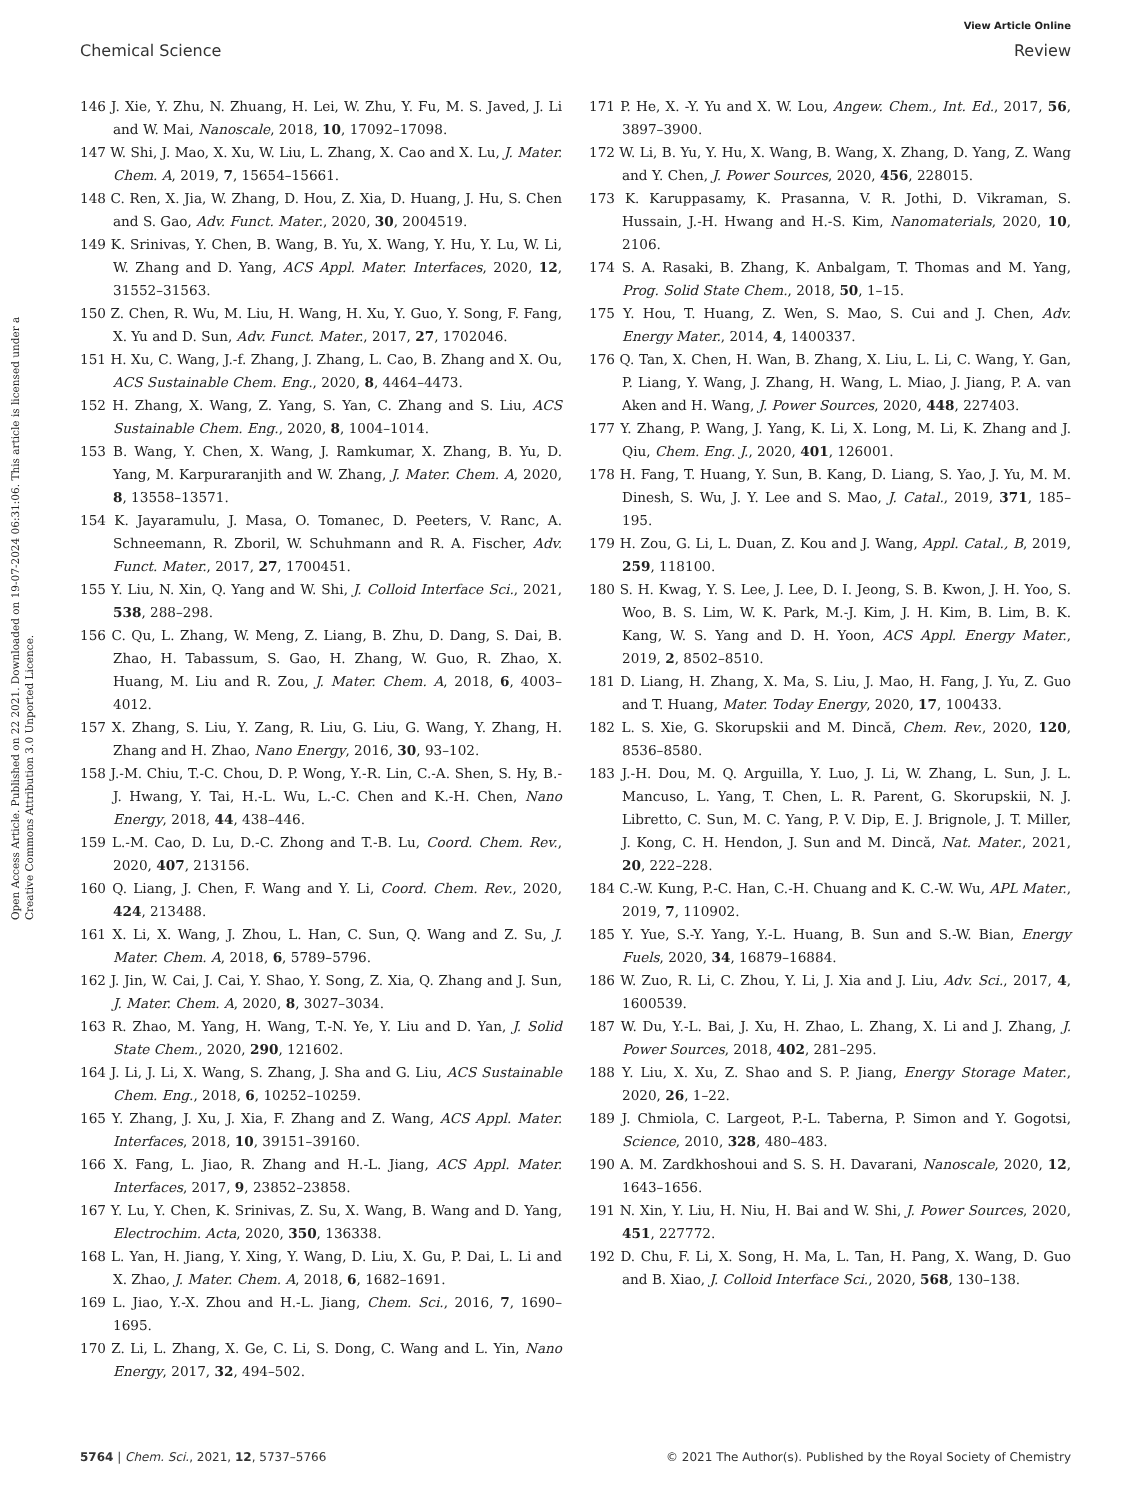View Article Online
Chemical Science Review
Open Access Article. Published on 22 2021. Downloaded on 19-07-2024 06:31:06. This article is licensed under a Creative Commons Attribution 3.0 Unported Licence.
146 J. Xie, Y. Zhu, N. Zhuang, H. Lei, W. Zhu, Y. Fu, M. S. Javed, J. Li and W. Mai, Nanoscale, 2018, 10, 17092–17098.
147 W. Shi, J. Mao, X. Xu, W. Liu, L. Zhang, X. Cao and X. Lu, J. Mater. Chem. A, 2019, 7, 15654–15661.
148 C. Ren, X. Jia, W. Zhang, D. Hou, Z. Xia, D. Huang, J. Hu, S. Chen and S. Gao, Adv. Funct. Mater., 2020, 30, 2004519.
149 K. Srinivas, Y. Chen, B. Wang, B. Yu, X. Wang, Y. Hu, Y. Lu, W. Li, W. Zhang and D. Yang, ACS Appl. Mater. Interfaces, 2020, 12, 31552–31563.
150 Z. Chen, R. Wu, M. Liu, H. Wang, H. Xu, Y. Guo, Y. Song, F. Fang, X. Yu and D. Sun, Adv. Funct. Mater., 2017, 27, 1702046.
151 H. Xu, C. Wang, J.-f. Zhang, J. Zhang, L. Cao, B. Zhang and X. Ou, ACS Sustainable Chem. Eng., 2020, 8, 4464–4473.
152 H. Zhang, X. Wang, Z. Yang, S. Yan, C. Zhang and S. Liu, ACS Sustainable Chem. Eng., 2020, 8, 1004–1014.
153 B. Wang, Y. Chen, X. Wang, J. Ramkumar, X. Zhang, B. Yu, D. Yang, M. Karpuraranjith and W. Zhang, J. Mater. Chem. A, 2020, 8, 13558–13571.
154 K. Jayaramulu, J. Masa, O. Tomanec, D. Peeters, V. Ranc, A. Schneemann, R. Zboril, W. Schuhmann and R. A. Fischer, Adv. Funct. Mater., 2017, 27, 1700451.
155 Y. Liu, N. Xin, Q. Yang and W. Shi, J. Colloid Interface Sci., 2021, 538, 288–298.
156 C. Qu, L. Zhang, W. Meng, Z. Liang, B. Zhu, D. Dang, S. Dai, B. Zhao, H. Tabassum, S. Gao, H. Zhang, W. Guo, R. Zhao, X. Huang, M. Liu and R. Zou, J. Mater. Chem. A, 2018, 6, 4003–4012.
157 X. Zhang, S. Liu, Y. Zang, R. Liu, G. Liu, G. Wang, Y. Zhang, H. Zhang and H. Zhao, Nano Energy, 2016, 30, 93–102.
158 J.-M. Chiu, T.-C. Chou, D. P. Wong, Y.-R. Lin, C.-A. Shen, S. Hy, B.-J. Hwang, Y. Tai, H.-L. Wu, L.-C. Chen and K.-H. Chen, Nano Energy, 2018, 44, 438–446.
159 L.-M. Cao, D. Lu, D.-C. Zhong and T.-B. Lu, Coord. Chem. Rev., 2020, 407, 213156.
160 Q. Liang, J. Chen, F. Wang and Y. Li, Coord. Chem. Rev., 2020, 424, 213488.
161 X. Li, X. Wang, J. Zhou, L. Han, C. Sun, Q. Wang and Z. Su, J. Mater. Chem. A, 2018, 6, 5789–5796.
162 J. Jin, W. Cai, J. Cai, Y. Shao, Y. Song, Z. Xia, Q. Zhang and J. Sun, J. Mater. Chem. A, 2020, 8, 3027–3034.
163 R. Zhao, M. Yang, H. Wang, T.-N. Ye, Y. Liu and D. Yan, J. Solid State Chem., 2020, 290, 121602.
164 J. Li, J. Li, X. Wang, S. Zhang, J. Sha and G. Liu, ACS Sustainable Chem. Eng., 2018, 6, 10252–10259.
165 Y. Zhang, J. Xu, J. Xia, F. Zhang and Z. Wang, ACS Appl. Mater. Interfaces, 2018, 10, 39151–39160.
166 X. Fang, L. Jiao, R. Zhang and H.-L. Jiang, ACS Appl. Mater. Interfaces, 2017, 9, 23852–23858.
167 Y. Lu, Y. Chen, K. Srinivas, Z. Su, X. Wang, B. Wang and D. Yang, Electrochim. Acta, 2020, 350, 136338.
168 L. Yan, H. Jiang, Y. Xing, Y. Wang, D. Liu, X. Gu, P. Dai, L. Li and X. Zhao, J. Mater. Chem. A, 2018, 6, 1682–1691.
169 L. Jiao, Y.-X. Zhou and H.-L. Jiang, Chem. Sci., 2016, 7, 1690–1695.
170 Z. Li, L. Zhang, X. Ge, C. Li, S. Dong, C. Wang and L. Yin, Nano Energy, 2017, 32, 494–502.
171 P. He, X. -Y. Yu and X. W. Lou, Angew. Chem., Int. Ed., 2017, 56, 3897–3900.
172 W. Li, B. Yu, Y. Hu, X. Wang, B. Wang, X. Zhang, D. Yang, Z. Wang and Y. Chen, J. Power Sources, 2020, 456, 228015.
173 K. Karuppasamy, K. Prasanna, V. R. Jothi, D. Vikraman, S. Hussain, J.-H. Hwang and H.-S. Kim, Nanomaterials, 2020, 10, 2106.
174 S. A. Rasaki, B. Zhang, K. Anbalgam, T. Thomas and M. Yang, Prog. Solid State Chem., 2018, 50, 1–15.
175 Y. Hou, T. Huang, Z. Wen, S. Mao, S. Cui and J. Chen, Adv. Energy Mater., 2014, 4, 1400337.
176 Q. Tan, X. Chen, H. Wan, B. Zhang, X. Liu, L. Li, C. Wang, Y. Gan, P. Liang, Y. Wang, J. Zhang, H. Wang, L. Miao, J. Jiang, P. A. van Aken and H. Wang, J. Power Sources, 2020, 448, 227403.
177 Y. Zhang, P. Wang, J. Yang, K. Li, X. Long, M. Li, K. Zhang and J. Qiu, Chem. Eng. J., 2020, 401, 126001.
178 H. Fang, T. Huang, Y. Sun, B. Kang, D. Liang, S. Yao, J. Yu, M. M. Dinesh, S. Wu, J. Y. Lee and S. Mao, J. Catal., 2019, 371, 185–195.
179 H. Zou, G. Li, L. Duan, Z. Kou and J. Wang, Appl. Catal., B, 2019, 259, 118100.
180 S. H. Kwag, Y. S. Lee, J. Lee, D. I. Jeong, S. B. Kwon, J. H. Yoo, S. Woo, B. S. Lim, W. K. Park, M.-J. Kim, J. H. Kim, B. Lim, B. K. Kang, W. S. Yang and D. H. Yoon, ACS Appl. Energy Mater., 2019, 2, 8502–8510.
181 D. Liang, H. Zhang, X. Ma, S. Liu, J. Mao, H. Fang, J. Yu, Z. Guo and T. Huang, Mater. Today Energy, 2020, 17, 100433.
182 L. S. Xie, G. Skorupskii and M. Dincă, Chem. Rev., 2020, 120, 8536–8580.
183 J.-H. Dou, M. Q. Arguilla, Y. Luo, J. Li, W. Zhang, L. Sun, J. L. Mancuso, L. Yang, T. Chen, L. R. Parent, G. Skorupskii, N. J. Libretto, C. Sun, M. C. Yang, P. V. Dip, E. J. Brignole, J. T. Miller, J. Kong, C. H. Hendon, J. Sun and M. Dincă, Nat. Mater., 2021, 20, 222–228.
184 C.-W. Kung, P.-C. Han, C.-H. Chuang and K. C.-W. Wu, APL Mater., 2019, 7, 110902.
185 Y. Yue, S.-Y. Yang, Y.-L. Huang, B. Sun and S.-W. Bian, Energy Fuels, 2020, 34, 16879–16884.
186 W. Zuo, R. Li, C. Zhou, Y. Li, J. Xia and J. Liu, Adv. Sci., 2017, 4, 1600539.
187 W. Du, Y.-L. Bai, J. Xu, H. Zhao, L. Zhang, X. Li and J. Zhang, J. Power Sources, 2018, 402, 281–295.
188 Y. Liu, X. Xu, Z. Shao and S. P. Jiang, Energy Storage Mater., 2020, 26, 1–22.
189 J. Chmiola, C. Largeot, P.-L. Taberna, P. Simon and Y. Gogotsi, Science, 2010, 328, 480–483.
190 A. M. Zardkhoshoui and S. S. H. Davarani, Nanoscale, 2020, 12, 1643–1656.
191 N. Xin, Y. Liu, H. Niu, H. Bai and W. Shi, J. Power Sources, 2020, 451, 227772.
192 D. Chu, F. Li, X. Song, H. Ma, L. Tan, H. Pang, X. Wang, D. Guo and B. Xiao, J. Colloid Interface Sci., 2020, 568, 130–138.
5764 | Chem. Sci., 2021, 12, 5737–5766 © 2021 The Author(s). Published by the Royal Society of Chemistry